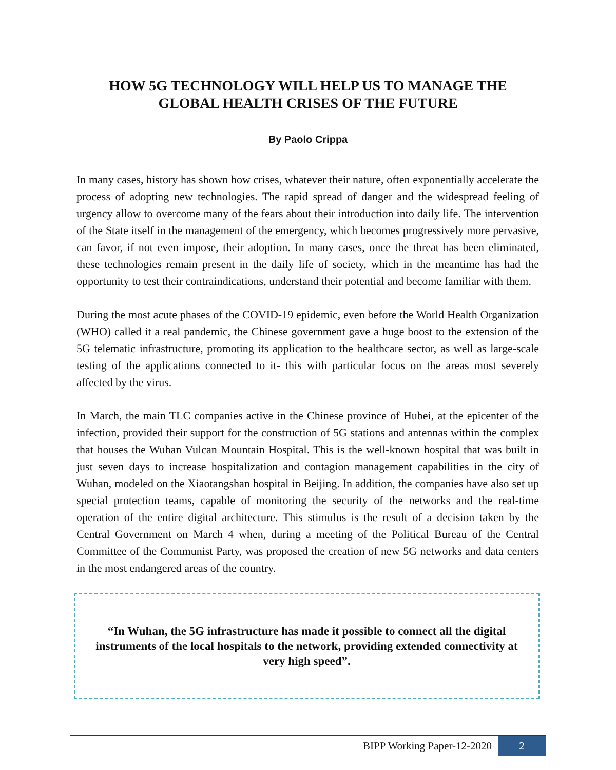HOW 5G TECHNOLOGY WILL HELP US TO MANAGE THE
GLOBAL HEALTH CRISES OF THE FUTURE
By Paolo Crippa
In many cases, history has shown how crises, whatever their nature, often exponentially accelerate the process of adopting new technologies. The rapid spread of danger and the widespread feeling of urgency allow to overcome many of the fears about their introduction into daily life. The intervention of the State itself in the management of the emergency, which becomes progressively more pervasive, can favor, if not even impose, their adoption. In many cases, once the threat has been eliminated, these technologies remain present in the daily life of society, which in the meantime has had the opportunity to test their contraindications, understand their potential and become familiar with them.
During the most acute phases of the COVID-19 epidemic, even before the World Health Organization (WHO) called it a real pandemic, the Chinese government gave a huge boost to the extension of the 5G telematic infrastructure, promoting its application to the healthcare sector, as well as large-scale testing of the applications connected to it- this with particular focus on the areas most severely affected by the virus.
In March, the main TLC companies active in the Chinese province of Hubei, at the epicenter of the infection, provided their support for the construction of 5G stations and antennas within the complex that houses the Wuhan Vulcan Mountain Hospital. This is the well-known hospital that was built in just seven days to increase hospitalization and contagion management capabilities in the city of Wuhan, modeled on the Xiaotangshan hospital in Beijing. In addition, the companies have also set up special protection teams, capable of monitoring the security of the networks and the real-time operation of the entire digital architecture. This stimulus is the result of a decision taken by the Central Government on March 4 when, during a meeting of the Political Bureau of the Central Committee of the Communist Party, was proposed the creation of new 5G networks and data centers in the most endangered areas of the country.
“In Wuhan, the 5G infrastructure has made it possible to connect all the digital instruments of the local hospitals to the network, providing extended connectivity at very high speed”.
BIPP Working Paper-12-2020 2